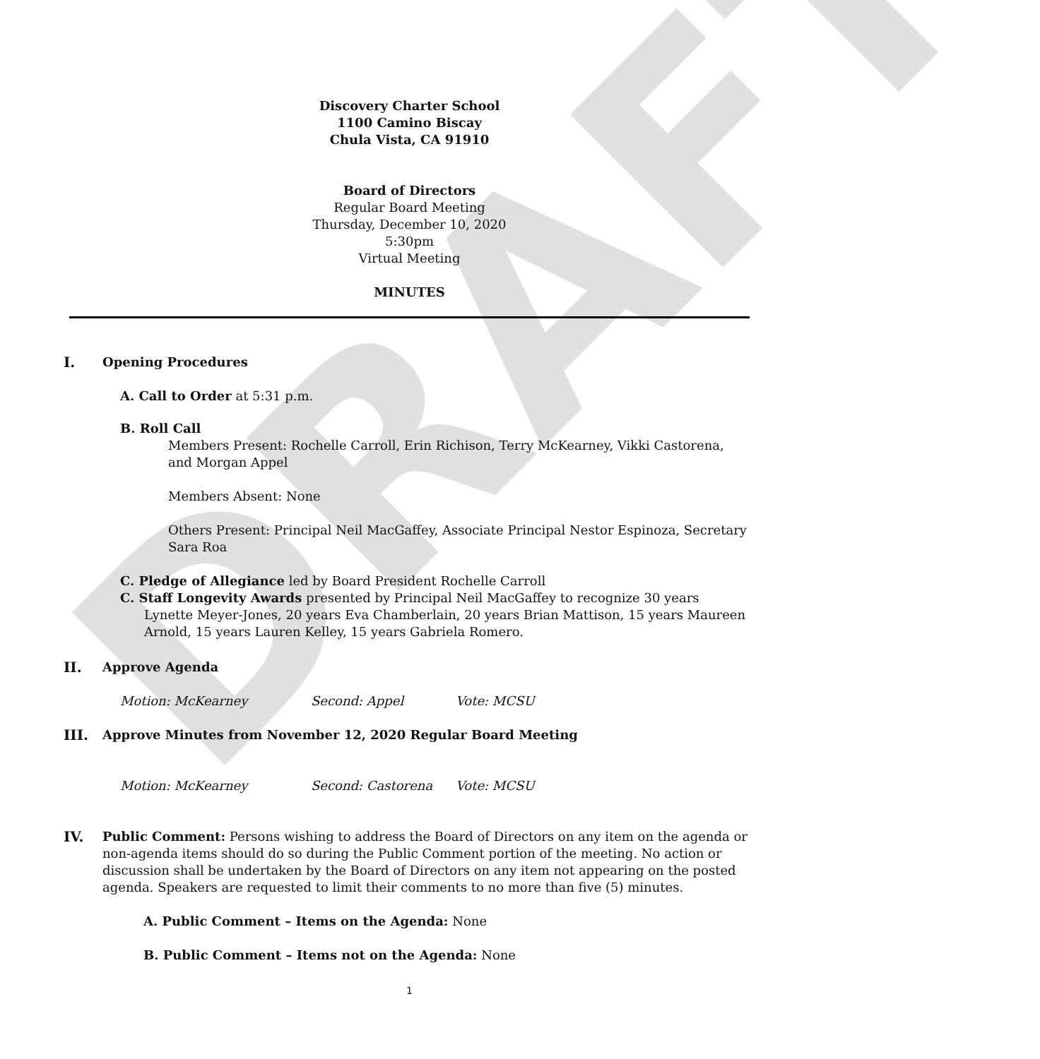DRAFT
Discovery Charter School
1100 Camino Biscay
Chula Vista, CA 91910
Board of Directors
Regular Board Meeting
Thursday, December 10, 2020
5:30pm
Virtual Meeting
MINUTES
I. Opening Procedures
A. Call to Order at 5:31 p.m.
B. Roll Call
Members Present: Rochelle Carroll, Erin Richison, Terry McKearney, Vikki Castorena, and Morgan Appel
Members Absent: None
Others Present: Principal Neil MacGaffey, Associate Principal Nestor Espinoza, Secretary Sara Roa
C. Pledge of Allegiance led by Board President Rochelle Carroll
C. Staff Longevity Awards presented by Principal Neil MacGaffey to recognize 30 years Lynette Meyer-Jones, 20 years Eva Chamberlain, 20 years Brian Mattison, 15 years Maureen Arnold, 15 years Lauren Kelley, 15 years Gabriela Romero.
II. Approve Agenda
Motion: McKearney Second: Appel Vote: MCSU
III. Approve Minutes from November 12, 2020 Regular Board Meeting
Motion: McKearney Second: Castorena Vote: MCSU
IV. Public Comment: Persons wishing to address the Board of Directors on any item on the agenda or non-agenda items should do so during the Public Comment portion of the meeting. No action or discussion shall be undertaken by the Board of Directors on any item not appearing on the posted agenda. Speakers are requested to limit their comments to no more than five (5) minutes.
A. Public Comment – Items on the Agenda: None
B. Public Comment – Items not on the Agenda: None
1